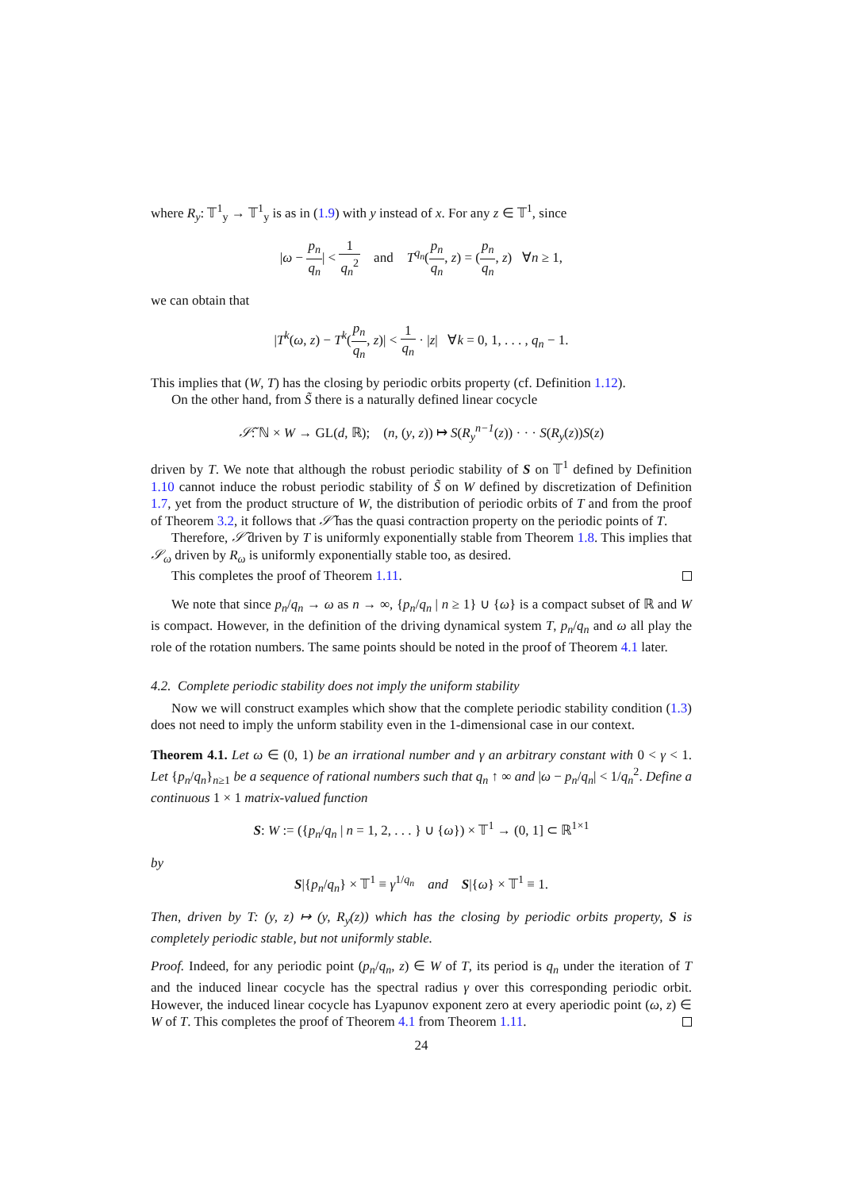where R<sub>y</sub>: 𝕋<sup>1</sup><sub>y</sub> → 𝕋<sup>1</sup><sub>y</sub> is as in (1.9) with y instead of x. For any z ∈ 𝕋<sup>1</sup>, since
|ω − p<sub>n</sub> q<sub>n</sub>| < 1 q<sub>n</sub><sup>2</sup> and T<sup>q<sub>n</sub></sup>(p<sub>n</sub> q<sub>n</sub>, z) = (p<sub>n</sub> q<sub>n</sub>, z) ∀n ≥ 1,
we can obtain that
|T<sup>k</sup>(ω, z) − T<sup>k</sup>(p<sub>n</sub> q<sub>n</sub>, z)| < 1 q<sub>n</sub> · |z| ∀k = 0, 1, . . . , q<sub>n</sub> − 1.
This implies that (W, T) has the closing by periodic orbits property (cf. Definition 1.12).
On the other hand, from S̃ there is a naturally defined linear cocycle
𝒮̃: ℕ × W → GL(d, ℝ); (n, (y, z)) ↦ S(R<sub>y</sub><sup>n−1</sup>(z)) · · · S(R<sub>y</sub>(z))S(z)
driven by T. We note that although the robust periodic stability of S on 𝕋<sup>1</sup> defined by Definition 1.10 cannot induce the robust periodic stability of S̃ on W defined by discretization of Definition 1.7, yet from the product structure of W, the distribution of periodic orbits of T and from the proof of Theorem 3.2, it follows that 𝒮̃ has the quasi contraction property on the periodic points of T.
Therefore, 𝒮̃ driven by T is uniformly exponentially stable from Theorem 1.8. This implies that 𝒮<sub>ω</sub> driven by R<sub>ω</sub> is uniformly exponentially stable too, as desired.
This completes the proof of Theorem 1.11.
We note that since p<sub>n</sub>/q<sub>n</sub> → ω as n → ∞, {p<sub>n</sub>/q<sub>n</sub> | n ≥ 1} ∪ {ω} is a compact subset of ℝ and W is compact. However, in the definition of the driving dynamical system T, p<sub>n</sub>/q<sub>n</sub> and ω all play the role of the rotation numbers. The same points should be noted in the proof of Theorem 4.1 later.
4.2. Complete periodic stability does not imply the uniform stability
Now we will construct examples which show that the complete periodic stability condition (1.3) does not need to imply the unform stability even in the 1-dimensional case in our context.
Theorem 4.1. Let ω ∈ (0, 1) be an irrational number and γ an arbitrary constant with 0 < γ < 1. Let {p<sub>n</sub>/q<sub>n</sub>}<sub>n≥1</sub> be a sequence of rational numbers such that q<sub>n</sub> ↑ ∞ and |ω − p<sub>n</sub>/q<sub>n</sub>| < 1/q<sub>n</sub><sup>2</sup>. Define a continuous 1 × 1 matrix-valued function
S: W := ({p<sub>n</sub>/q<sub>n</sub> | n = 1, 2, . . . } ∪ {ω}) × 𝕋<sup>1</sup> → (0, 1] ⊂ ℝ<sup>1×1</sup>
by
S|{p<sub>n</sub>/q<sub>n</sub>} × 𝕋<sup>1</sup> ≡ γ<sup>1/q<sub>n</sub></sup> and S|{ω} × 𝕋<sup>1</sup> ≡ 1.
Then, driven by T: (y, z) ↦ (y, R<sub>y</sub>(z)) which has the closing by periodic orbits property, S is completely periodic stable, but not uniformly stable.
Proof. Indeed, for any periodic point (p<sub>n</sub>/q<sub>n</sub>, z) ∈ W of T, its period is q<sub>n</sub> under the iteration of T and the induced linear cocycle has the spectral radius γ over this corresponding periodic orbit. However, the induced linear cocycle has Lyapunov exponent zero at every aperiodic point (ω, z) ∈ W of T. This completes the proof of Theorem 4.1 from Theorem 1.11.
24